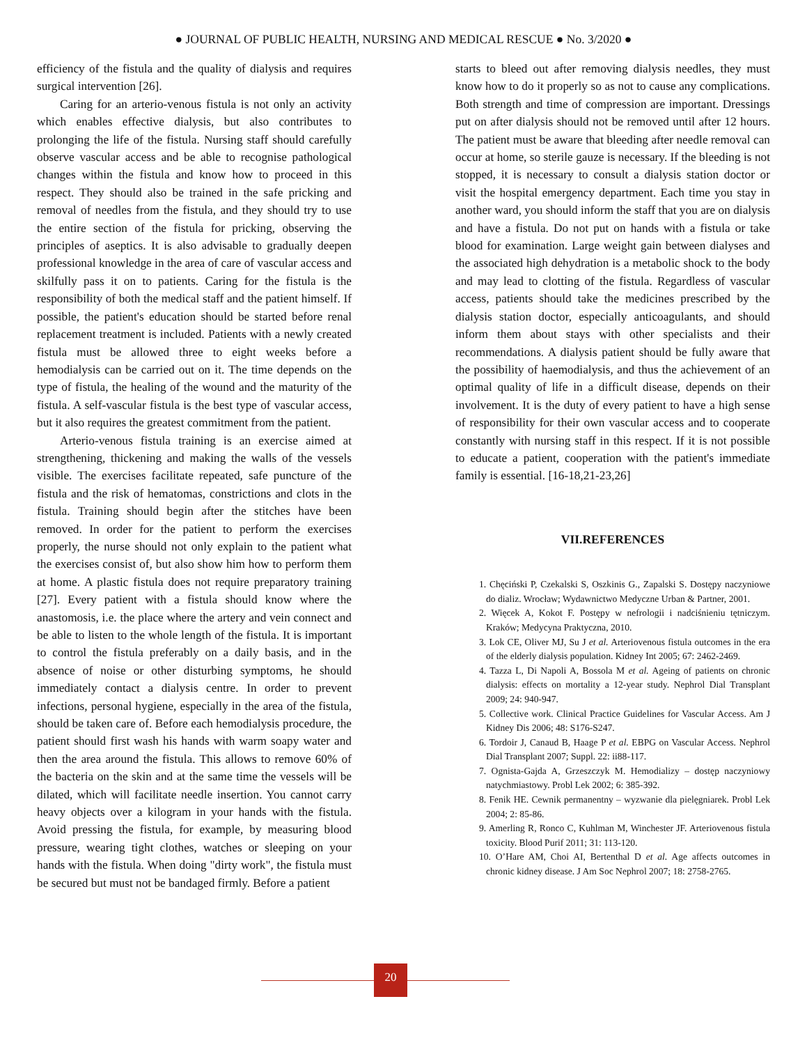● JOURNAL OF PUBLIC HEALTH, NURSING AND MEDICAL RESCUE ● No. 3/2020 ●
efficiency of the fistula and the quality of dialysis and requires surgical intervention [26].
Caring for an arterio-venous fistula is not only an activity which enables effective dialysis, but also contributes to prolonging the life of the fistula. Nursing staff should carefully observe vascular access and be able to recognise pathological changes within the fistula and know how to proceed in this respect. They should also be trained in the safe pricking and removal of needles from the fistula, and they should try to use the entire section of the fistula for pricking, observing the principles of aseptics. It is also advisable to gradually deepen professional knowledge in the area of care of vascular access and skilfully pass it on to patients. Caring for the fistula is the responsibility of both the medical staff and the patient himself. If possible, the patient's education should be started before renal replacement treatment is included. Patients with a newly created fistula must be allowed three to eight weeks before a hemodialysis can be carried out on it. The time depends on the type of fistula, the healing of the wound and the maturity of the fistula. A self-vascular fistula is the best type of vascular access, but it also requires the greatest commitment from the patient.
Arterio-venous fistula training is an exercise aimed at strengthening, thickening and making the walls of the vessels visible. The exercises facilitate repeated, safe puncture of the fistula and the risk of hematomas, constrictions and clots in the fistula. Training should begin after the stitches have been removed. In order for the patient to perform the exercises properly, the nurse should not only explain to the patient what the exercises consist of, but also show him how to perform them at home. A plastic fistula does not require preparatory training [27]. Every patient with a fistula should know where the anastomosis, i.e. the place where the artery and vein connect and be able to listen to the whole length of the fistula. It is important to control the fistula preferably on a daily basis, and in the absence of noise or other disturbing symptoms, he should immediately contact a dialysis centre. In order to prevent infections, personal hygiene, especially in the area of the fistula, should be taken care of. Before each hemodialysis procedure, the patient should first wash his hands with warm soapy water and then the area around the fistula. This allows to remove 60% of the bacteria on the skin and at the same time the vessels will be dilated, which will facilitate needle insertion. You cannot carry heavy objects over a kilogram in your hands with the fistula. Avoid pressing the fistula, for example, by measuring blood pressure, wearing tight clothes, watches or sleeping on your hands with the fistula. When doing "dirty work", the fistula must be secured but must not be bandaged firmly. Before a patient
starts to bleed out after removing dialysis needles, they must know how to do it properly so as not to cause any complications. Both strength and time of compression are important. Dressings put on after dialysis should not be removed until after 12 hours. The patient must be aware that bleeding after needle removal can occur at home, so sterile gauze is necessary. If the bleeding is not stopped, it is necessary to consult a dialysis station doctor or visit the hospital emergency department. Each time you stay in another ward, you should inform the staff that you are on dialysis and have a fistula. Do not put on hands with a fistula or take blood for examination. Large weight gain between dialyses and the associated high dehydration is a metabolic shock to the body and may lead to clotting of the fistula. Regardless of vascular access, patients should take the medicines prescribed by the dialysis station doctor, especially anticoagulants, and should inform them about stays with other specialists and their recommendations. A dialysis patient should be fully aware that the possibility of haemodialysis, and thus the achievement of an optimal quality of life in a difficult disease, depends on their involvement. It is the duty of every patient to have a high sense of responsibility for their own vascular access and to cooperate constantly with nursing staff in this respect. If it is not possible to educate a patient, cooperation with the patient's immediate family is essential. [16-18,21-23,26]
VII.REFERENCES
1. Chęciński P, Czekalski S, Oszkinis G., Zapalski S. Dostępy naczyniowe do dializ. Wrocław; Wydawnictwo Medyczne Urban & Partner, 2001.
2. Więcek A, Kokot F. Postępy w nefrologii i nadciśnieniu tętniczym. Kraków; Medycyna Praktyczna, 2010.
3. Lok CE, Oliver MJ, Su J et al. Arteriovenous fistula outcomes in the era of the elderly dialysis population. Kidney Int 2005; 67: 2462-2469.
4. Tazza L, Di Napoli A, Bossola M et al. Ageing of patients on chronic dialysis: effects on mortality a 12-year study. Nephrol Dial Transplant 2009; 24: 940-947.
5. Collective work. Clinical Practice Guidelines for Vascular Access. Am J Kidney Dis 2006; 48: S176-S247.
6. Tordoir J, Canaud B, Haage P et al. EBPG on Vascular Access. Nephrol Dial Transplant 2007; Suppl. 22: ii88-117.
7. Ognista-Gajda A, Grzeszczyk M. Hemodializy – dostęp naczyniowy natychmiastowy. Probl Lek 2002; 6: 385-392.
8. Fenik HE. Cewnik permanentny – wyzwanie dla pielęgniarek. Probl Lek 2004; 2: 85-86.
9. Amerling R, Ronco C, Kuhlman M, Winchester JF. Arteriovenous fistula toxicity. Blood Purif 2011; 31: 113-120.
10. O’Hare AM, Choi AI, Bertenthal D et al. Age affects outcomes in chronic kidney disease. J Am Soc Nephrol 2007; 18: 2758-2765.
20